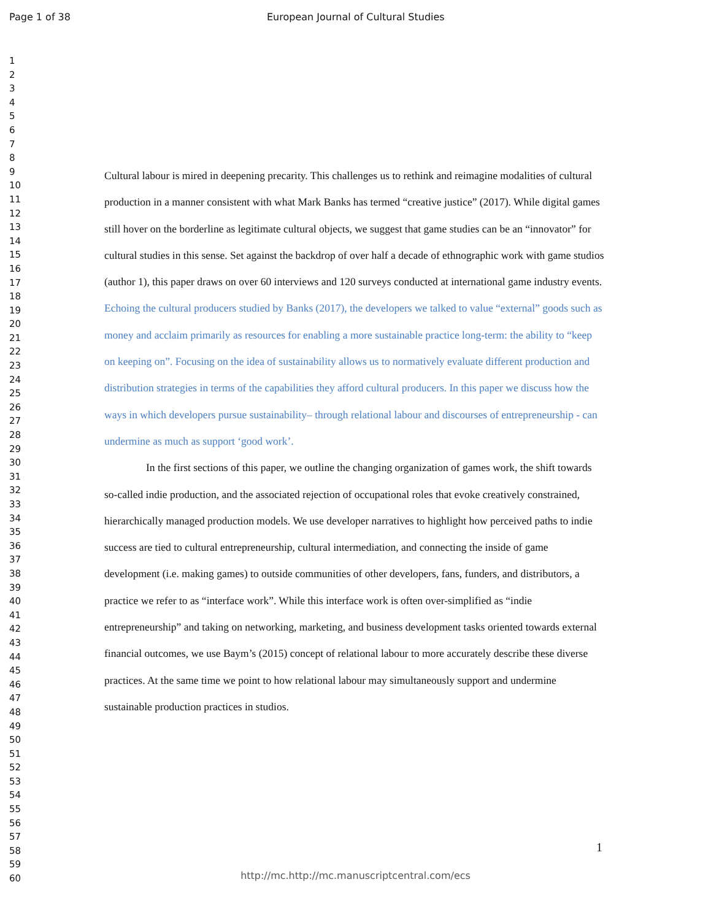Page 1 of 38 European Journal of Cultural Studies
1
2
3
4
5
6
7
8
9
10
11
12
13
14
15
16
17
18
19
20
21
22
23
24
25
26
27
28
29
30
31
32
33
34
35
36
37
38
39
40
41
42
43
44
45
46
47
48
49
50
51
52
53
54
55
56
57
58
59
60
Cultural labour is mired in deepening precarity. This challenges us to rethink and reimagine modalities of cultural production in a manner consistent with what Mark Banks has termed “creative justice” (2017). While digital games still hover on the borderline as legitimate cultural objects, we suggest that game studies can be an “innovator” for cultural studies in this sense. Set against the backdrop of over half a decade of ethnographic work with game studios (author 1), this paper draws on over 60 interviews and 120 surveys conducted at international game industry events. Echoing the cultural producers studied by Banks (2017), the developers we talked to value “external” goods such as money and acclaim primarily as resources for enabling a more sustainable practice long-term: the ability to “keep on keeping on”. Focusing on the idea of sustainability allows us to normatively evaluate different production and distribution strategies in terms of the capabilities they afford cultural producers. In this paper we discuss how the ways in which developers pursue sustainability– through relational labour and discourses of entrepreneurship - can undermine as much as support ‘good work’.
In the first sections of this paper, we outline the changing organization of games work, the shift towards so-called indie production, and the associated rejection of occupational roles that evoke creatively constrained, hierarchically managed production models. We use developer narratives to highlight how perceived paths to indie success are tied to cultural entrepreneurship, cultural intermediation, and connecting the inside of game development (i.e. making games) to outside communities of other developers, fans, funders, and distributors, a practice we refer to as “interface work”. While this interface work is often over-simplified as “indie entrepreneurship” and taking on networking, marketing, and business development tasks oriented towards external financial outcomes, we use Baym’s (2015) concept of relational labour to more accurately describe these diverse practices. At the same time we point to how relational labour may simultaneously support and undermine sustainable production practices in studios.
1
http://mc.http://mc.manuscriptcentral.com/ecs